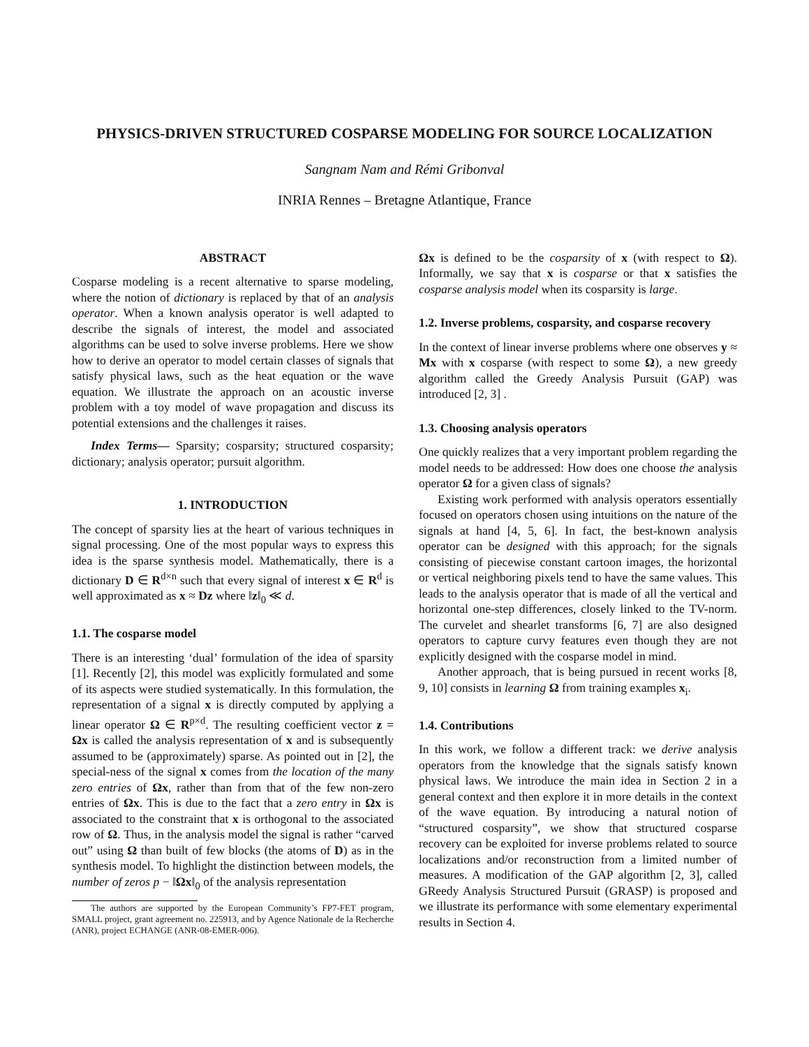PHYSICS-DRIVEN STRUCTURED COSPARSE MODELING FOR SOURCE LOCALIZATION
Sangnam Nam and Rémi Gribonval
INRIA Rennes – Bretagne Atlantique, France
ABSTRACT
Cosparse modeling is a recent alternative to sparse modeling, where the notion of dictionary is replaced by that of an analysis operator. When a known analysis operator is well adapted to describe the signals of interest, the model and associated algorithms can be used to solve inverse problems. Here we show how to derive an operator to model certain classes of signals that satisfy physical laws, such as the heat equation or the wave equation. We illustrate the approach on an acoustic inverse problem with a toy model of wave propagation and discuss its potential extensions and the challenges it raises.
Index Terms— Sparsity; cosparsity; structured cosparsity; dictionary; analysis operator; pursuit algorithm.
1. INTRODUCTION
The concept of sparsity lies at the heart of various techniques in signal processing. One of the most popular ways to express this idea is the sparse synthesis model. Mathematically, there is a dictionary D ∈ R<sup>d×n</sup> such that every signal of interest x ∈ R<sup>d</sup> is well approximated as x ≈ Dz where ‖z‖<sub>0</sub> ≪ d.
1.1. The cosparse model
There is an interesting ‘dual’ formulation of the idea of sparsity [1]. Recently [2], this model was explicitly formulated and some of its aspects were studied systematically. In this formulation, the representation of a signal x is directly computed by applying a linear operator Ω ∈ R<sup>p×d</sup>. The resulting coefficient vector z = Ωx is called the analysis representation of x and is subsequently assumed to be (approximately) sparse. As pointed out in [2], the special-ness of the signal x comes from the location of the many zero entries of Ωx, rather than from that of the few non-zero entries of Ωx. This is due to the fact that a zero entry in Ωx is associated to the constraint that x is orthogonal to the associated row of Ω. Thus, in the analysis model the signal is rather “carved out” using Ω than built of few blocks (the atoms of D) as in the synthesis model. To highlight the distinction between models, the number of zeros p − ‖Ωx‖<sub>0</sub> of the analysis representation
The authors are supported by the European Community’s FP7-FET program, SMALL project, grant agreement no. 225913, and by Agence Nationale de la Recherche (ANR), project ECHANGE (ANR-08-EMER-006).
Ωx is defined to be the cosparsity of x (with respect to Ω). Informally, we say that x is cosparse or that x satisfies the cosparse analysis model when its cosparsity is large.
1.2. Inverse problems, cosparsity, and cosparse recovery
In the context of linear inverse problems where one observes y ≈ Mx with x cosparse (with respect to some Ω), a new greedy algorithm called the Greedy Analysis Pursuit (GAP) was introduced [2, 3] .
1.3. Choosing analysis operators
One quickly realizes that a very important problem regarding the model needs to be addressed: How does one choose the analysis operator Ω for a given class of signals?
Existing work performed with analysis operators essentially focused on operators chosen using intuitions on the nature of the signals at hand [4, 5, 6]. In fact, the best-known analysis operator can be designed with this approach; for the signals consisting of piecewise constant cartoon images, the horizontal or vertical neighboring pixels tend to have the same values. This leads to the analysis operator that is made of all the vertical and horizontal one-step differences, closely linked to the TV-norm. The curvelet and shearlet transforms [6, 7] are also designed operators to capture curvy features even though they are not explicitly designed with the cosparse model in mind.
Another approach, that is being pursued in recent works [8, 9, 10] consists in learning Ω from training examples x<sub>i</sub>.
1.4. Contributions
In this work, we follow a different track: we derive analysis operators from the knowledge that the signals satisfy known physical laws. We introduce the main idea in Section 2 in a general context and then explore it in more details in the context of the wave equation. By introducing a natural notion of “structured cosparsity”, we show that structured cosparse recovery can be exploited for inverse problems related to source localizations and/or reconstruction from a limited number of measures. A modification of the GAP algorithm [2, 3], called GReedy Analysis Structured Pursuit (GRASP) is proposed and we illustrate its performance with some elementary experimental results in Section 4.